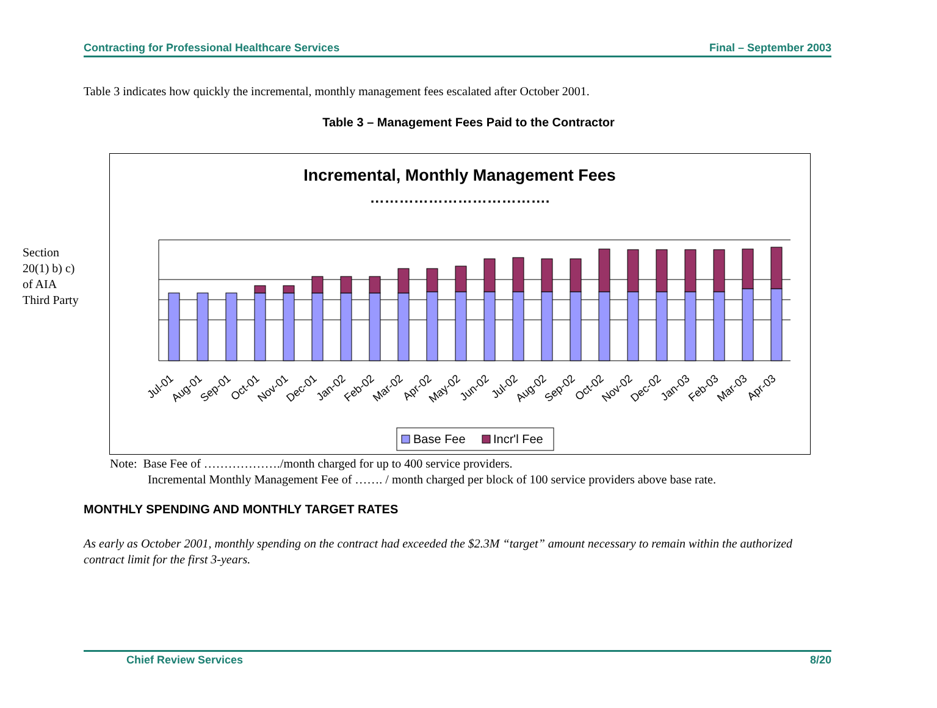Contracting for Professional Healthcare Services Final – September 2003
Table 3 indicates how quickly the incremental, monthly management fees escalated after October 2001.
Table 3 – Management Fees Paid to the Contractor
Section
20(1) b) c)
of AIA
Third Party
Incremental, Monthly Management Fees
……………………………….
Jul-01
Aug-01
Sep-01
Oct-01
Nov-01
Dec-01
Jan-02
Feb-02
Mar-02
Apr-02
May-02
Jun-02
Jul-02
Aug-02
Sep-02
Oct-02
Nov-02
Dec-02
Jan-03
Feb-03
Mar-03
Apr-03
Base Fee
Incr'l Fee
Note: Base Fee of ………………./month charged for up to 400 service providers.
Incremental Monthly Management Fee of ……. / month charged per block of 100 service providers above base rate.
MONTHLY SPENDING AND MONTHLY TARGET RATES
As early as October 2001, monthly spending on the contract had exceeded the $2.3M “target” amount necessary to remain within the authorized contract limit for the first 3-years.
Chief Review Services 8/20